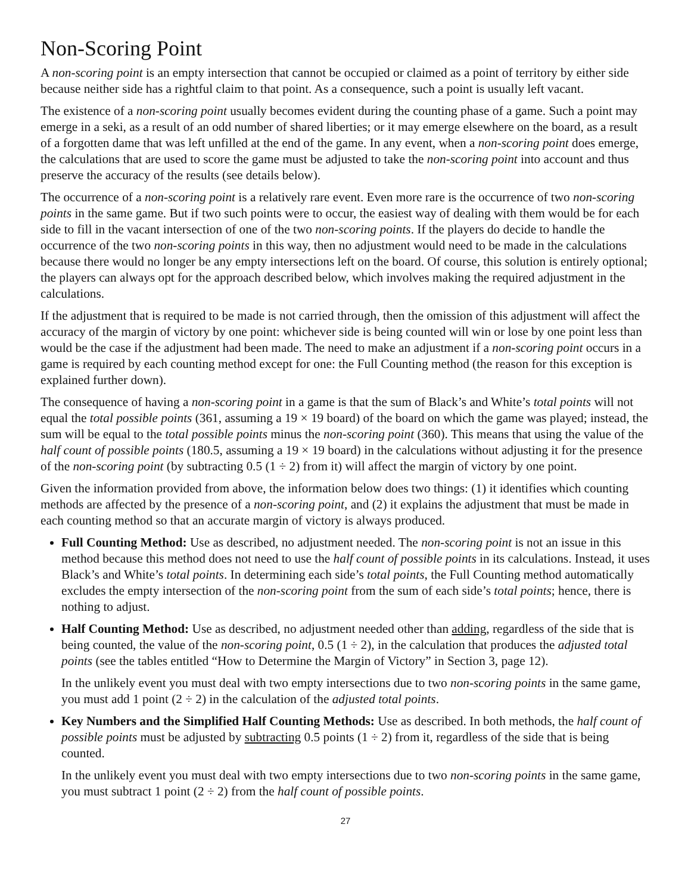Non-Scoring Point
A non-scoring point is an empty intersection that cannot be occupied or claimed as a point of territory by either side because neither side has a rightful claim to that point. As a consequence, such a point is usually left vacant.
The existence of a non-scoring point usually becomes evident during the counting phase of a game. Such a point may emerge in a seki, as a result of an odd number of shared liberties; or it may emerge elsewhere on the board, as a result of a forgotten dame that was left unfilled at the end of the game. In any event, when a non-scoring point does emerge, the calculations that are used to score the game must be adjusted to take the non-scoring point into account and thus preserve the accuracy of the results (see details below).
The occurrence of a non-scoring point is a relatively rare event. Even more rare is the occurrence of two non-scoring points in the same game. But if two such points were to occur, the easiest way of dealing with them would be for each side to fill in the vacant intersection of one of the two non-scoring points. If the players do decide to handle the occurrence of the two non-scoring points in this way, then no adjustment would need to be made in the calculations because there would no longer be any empty intersections left on the board. Of course, this solution is entirely optional; the players can always opt for the approach described below, which involves making the required adjustment in the calculations.
If the adjustment that is required to be made is not carried through, then the omission of this adjustment will affect the accuracy of the margin of victory by one point: whichever side is being counted will win or lose by one point less than would be the case if the adjustment had been made. The need to make an adjustment if a non-scoring point occurs in a game is required by each counting method except for one: the Full Counting method (the reason for this exception is explained further down).
The consequence of having a non-scoring point in a game is that the sum of Black’s and White’s total points will not equal the total possible points (361, assuming a 19 × 19 board) of the board on which the game was played; instead, the sum will be equal to the total possible points minus the non-scoring point (360). This means that using the value of the half count of possible points (180.5, assuming a 19 × 19 board) in the calculations without adjusting it for the presence of the non-scoring point (by subtracting 0.5 (1 ÷ 2) from it) will affect the margin of victory by one point.
Given the information provided from above, the information below does two things: (1) it identifies which counting methods are affected by the presence of a non-scoring point, and (2) it explains the adjustment that must be made in each counting method so that an accurate margin of victory is always produced.
Full Counting Method: Use as described, no adjustment needed. The non-scoring point is not an issue in this method because this method does not need to use the half count of possible points in its calculations. Instead, it uses Black’s and White’s total points. In determining each side’s total points, the Full Counting method automatically excludes the empty intersection of the non-scoring point from the sum of each side’s total points; hence, there is nothing to adjust.
Half Counting Method: Use as described, no adjustment needed other than adding, regardless of the side that is being counted, the value of the non-scoring point, 0.5 (1 ÷ 2), in the calculation that produces the adjusted total points (see the tables entitled “How to Determine the Margin of Victory” in Section 3, page 12).
In the unlikely event you must deal with two empty intersections due to two non-scoring points in the same game, you must add 1 point (2 ÷ 2) in the calculation of the adjusted total points.
Key Numbers and the Simplified Half Counting Methods: Use as described. In both methods, the half count of possible points must be adjusted by subtracting 0.5 points (1 ÷ 2) from it, regardless of the side that is being counted.
In the unlikely event you must deal with two empty intersections due to two non-scoring points in the same game, you must subtract 1 point (2 ÷ 2) from the half count of possible points.
27